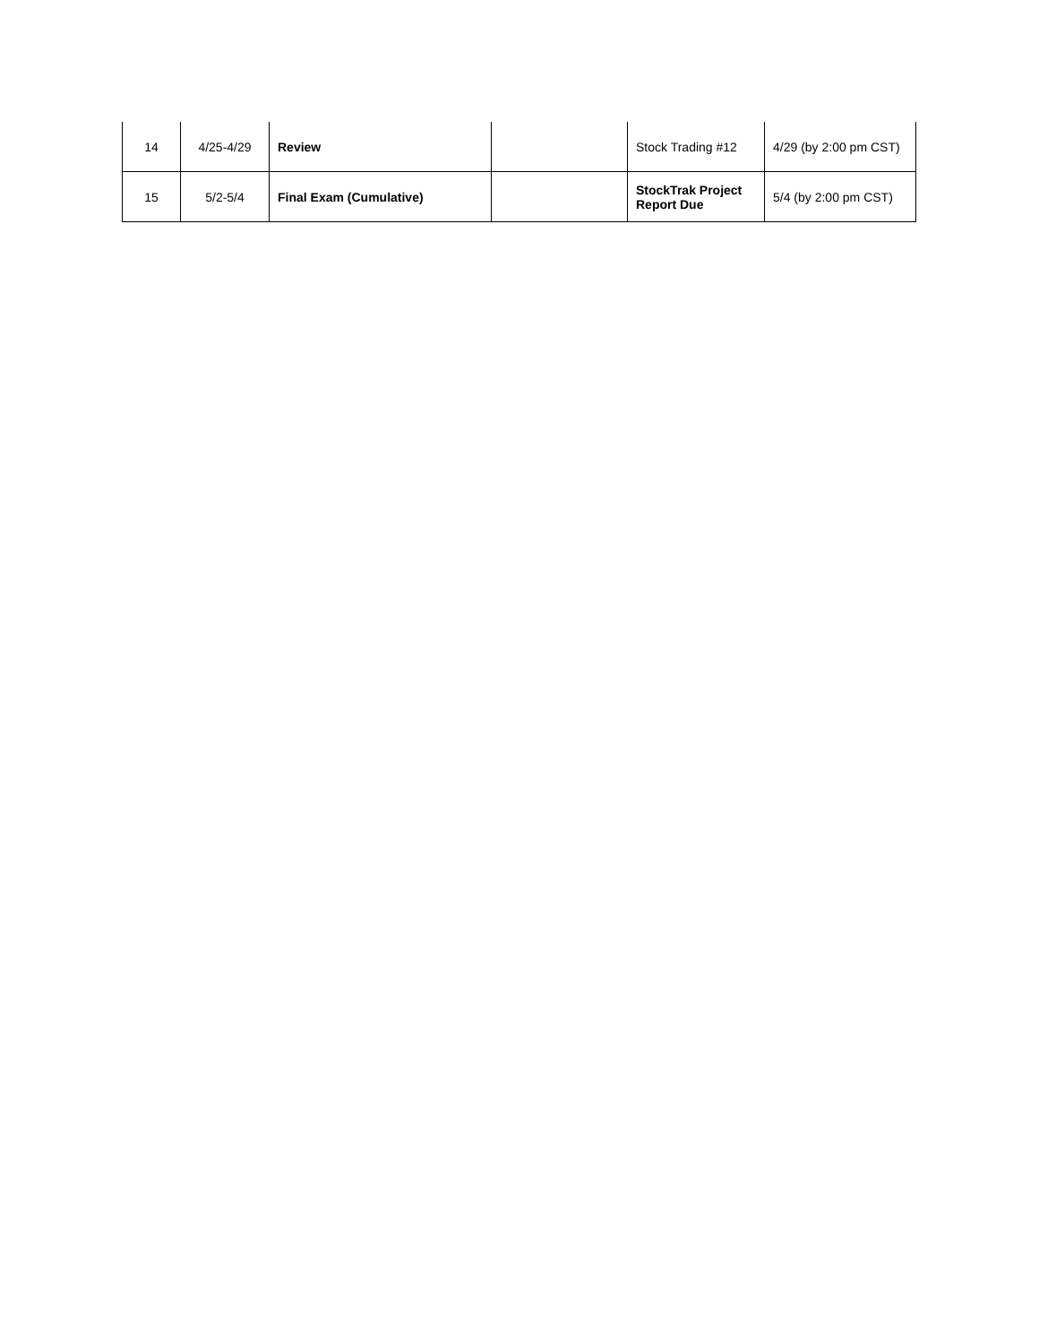| 14 | 4/25-4/29 | Review | | Stock Trading #12 | 4/29 (by 2:00 pm CST) |
| 15 | 5/2-5/4 | Final Exam (Cumulative) | | StockTrak Project Report Due | 5/4 (by 2:00 pm CST) |